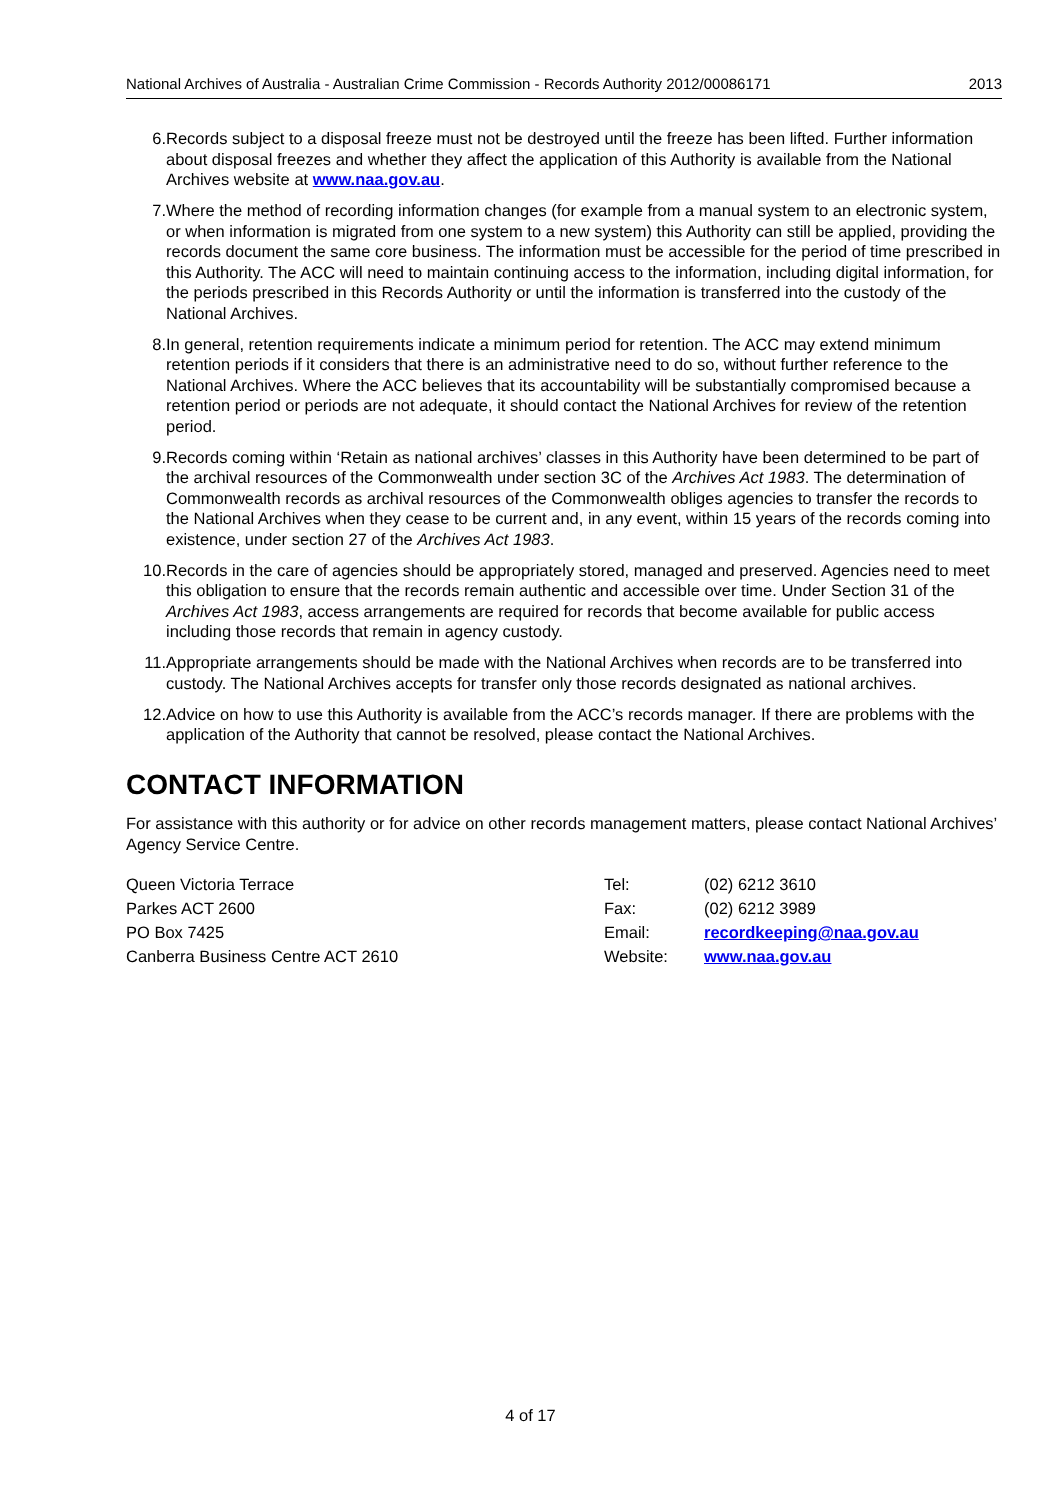National Archives of Australia - Australian Crime Commission - Records Authority 2012/00086171 2013
6. Records subject to a disposal freeze must not be destroyed until the freeze has been lifted. Further information about disposal freezes and whether they affect the application of this Authority is available from the National Archives website at www.naa.gov.au.
7. Where the method of recording information changes (for example from a manual system to an electronic system, or when information is migrated from one system to a new system) this Authority can still be applied, providing the records document the same core business. The information must be accessible for the period of time prescribed in this Authority. The ACC will need to maintain continuing access to the information, including digital information, for the periods prescribed in this Records Authority or until the information is transferred into the custody of the National Archives.
8. In general, retention requirements indicate a minimum period for retention. The ACC may extend minimum retention periods if it considers that there is an administrative need to do so, without further reference to the National Archives. Where the ACC believes that its accountability will be substantially compromised because a retention period or periods are not adequate, it should contact the National Archives for review of the retention period.
9. Records coming within ‘Retain as national archives’ classes in this Authority have been determined to be part of the archival resources of the Commonwealth under section 3C of the Archives Act 1983. The determination of Commonwealth records as archival resources of the Commonwealth obliges agencies to transfer the records to the National Archives when they cease to be current and, in any event, within 15 years of the records coming into existence, under section 27 of the Archives Act 1983.
10. Records in the care of agencies should be appropriately stored, managed and preserved. Agencies need to meet this obligation to ensure that the records remain authentic and accessible over time. Under Section 31 of the Archives Act 1983, access arrangements are required for records that become available for public access including those records that remain in agency custody.
11. Appropriate arrangements should be made with the National Archives when records are to be transferred into custody. The National Archives accepts for transfer only those records designated as national archives.
12. Advice on how to use this Authority is available from the ACC’s records manager. If there are problems with the application of the Authority that cannot be resolved, please contact the National Archives.
CONTACT INFORMATION
For assistance with this authority or for advice on other records management matters, please contact National Archives’ Agency Service Centre.
| Queen Victoria Terrace | Tel: | (02) 6212 3610 |
| Parkes ACT 2600 | Fax: | (02) 6212 3989 |
| PO Box 7425 | Email: | recordkeeping@naa.gov.au |
| Canberra Business Centre ACT 2610 | Website: | www.naa.gov.au |
4 of 17